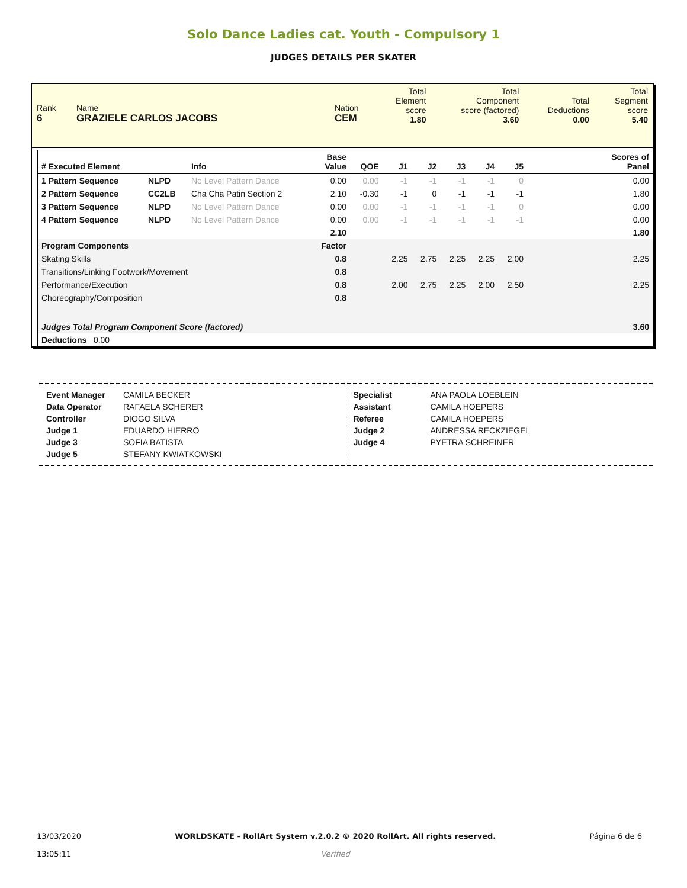Solo Dance Ladies cat. Youth - Compulsory 1
JUDGES DETAILS PER SKATER
| Rank 6 | Name GRAZIELE CARLOS JACOBS | Nation CEM | Total Element score 1.80 | Total Component score (factored) 3.60 | Total Deductions 0.00 | Total Segment score 5.40 |
| # Executed Element | | Info | Base Value | QOE | J1 | J2 | J3 | J4 | J5 | Scores of Panel |
| --- | --- | --- | --- | --- | --- | --- | --- | --- | --- | --- |
| 1 Pattern Sequence | NLPD | No Level Pattern Dance | 0.00 | 0.00 | -1 | -1 | -1 | -1 | 0 | 0.00 |
| 2 Pattern Sequence | CC2LB | Cha Cha Patin Section 2 | 2.10 | -0.30 | -1 | 0 | -1 | -1 | -1 | 1.80 |
| 3 Pattern Sequence | NLPD | No Level Pattern Dance | 0.00 | 0.00 | -1 | -1 | -1 | -1 | 0 | 0.00 |
| 4 Pattern Sequence | NLPD | No Level Pattern Dance | 0.00 | 0.00 | -1 | -1 | -1 | -1 | -1 | 0.00 |
| | | | 2.10 | | | | | | | 1.80 |
| Program Components | | | Factor | | | | | | | |
| Skating Skills | | | 0.8 | | 2.25 | 2.75 | 2.25 | 2.25 | 2.00 | 2.25 |
| Transitions/Linking Footwork/Movement | | | 0.8 | | | | | | | |
| Performance/Execution | | | 0.8 | | 2.00 | 2.75 | 2.25 | 2.00 | 2.50 | 2.25 |
| Choreography/Composition | | | 0.8 | | | | | | | |
| Judges Total Program Component Score (factored) | | | | | | | | | | 3.60 |
| Deductions 0.00 | | | | | | | | | | |
Event Manager CAMILA BECKER
Data Operator RAFAELA SCHERER
Controller DIOGO SILVA
Judge 1 EDUARDO HIERRO
Judge 3 SOFIA BATISTA
Judge 5 STEFANY KWIATKOWSKI
Specialist ANA PAOLA LOEBLEIN
Assistant CAMILA HOEPERS
Referee CAMILA HOEPERS
Judge 2 ANDRESSA RECKZIEGEL
Judge 4 PYETRA SCHREINER
13/03/2020
13:05:11
WORLDSKATE - RollArt System v.2.0.2 © 2020 RollArt. All rights reserved.
Verified
Página 6 de 6